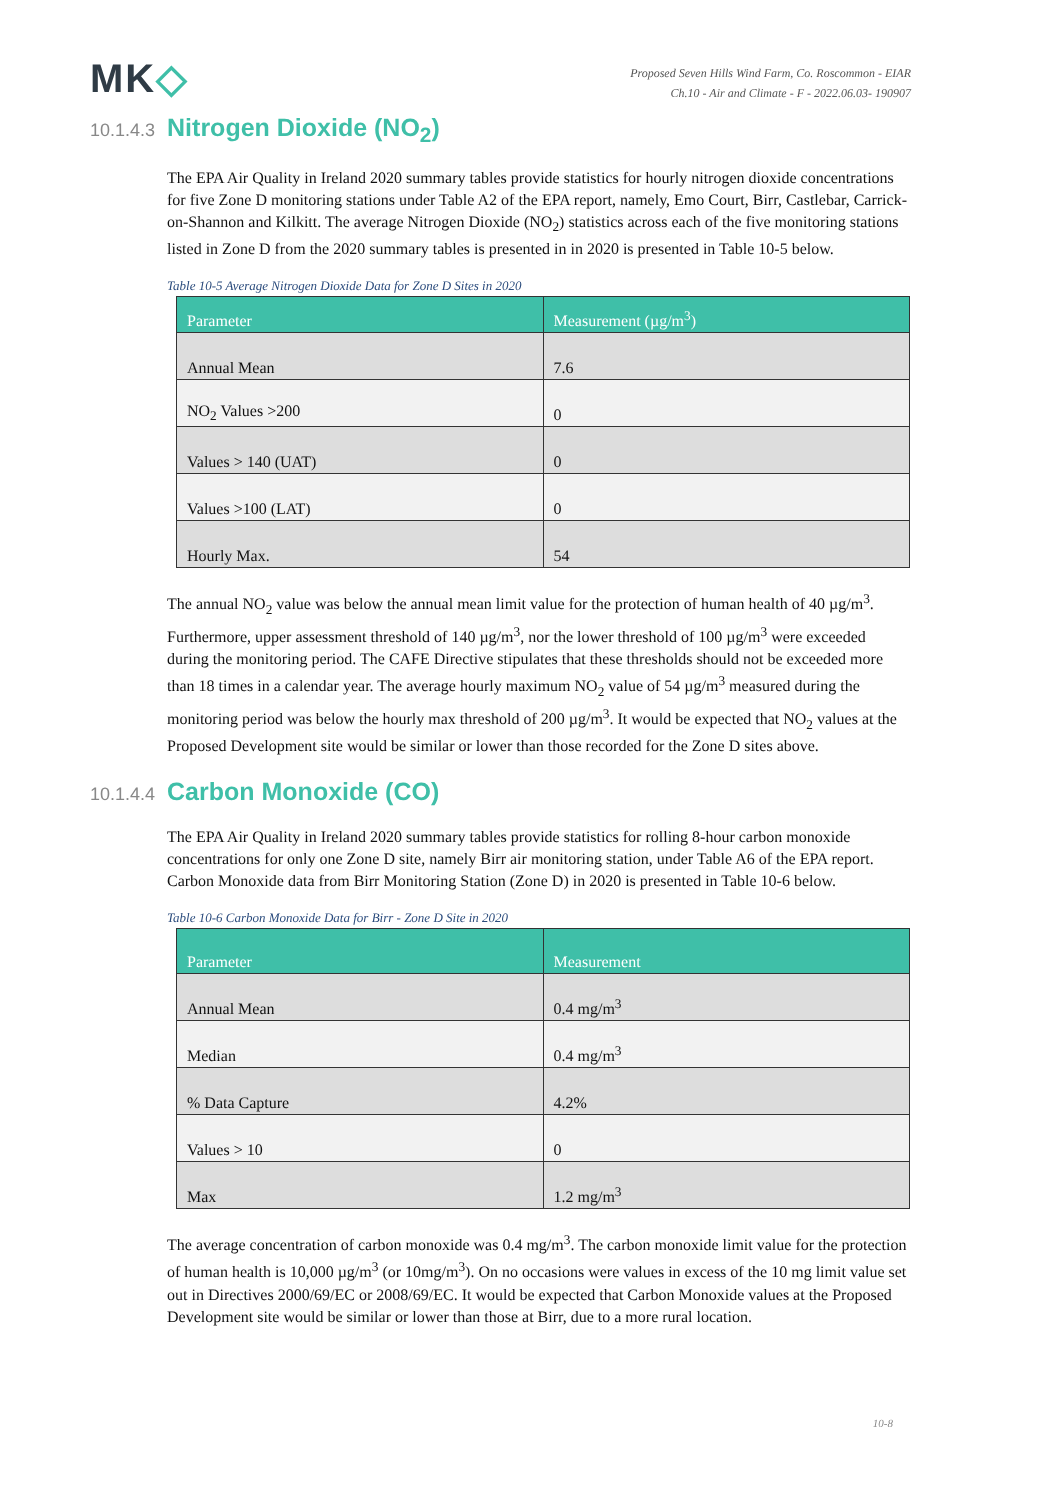MK◇
Proposed Seven Hills Wind Farm, Co. Roscommon - EIAR
Ch.10 - Air and Climate - F - 2022.06.03- 190907
10.1.4.3 Nitrogen Dioxide (NO<sub>2</sub>)
The EPA Air Quality in Ireland 2020 summary tables provide statistics for hourly nitrogen dioxide concentrations for five Zone D monitoring stations under Table A2 of the EPA report, namely, Emo Court, Birr, Castlebar, Carrick-on-Shannon and Kilkitt. The average Nitrogen Dioxide (NO<sub>2</sub>) statistics across each of the five monitoring stations listed in Zone D from the 2020 summary tables is presented in in 2020 is presented in Table 10-5 below.
Table 10-5 Average Nitrogen Dioxide Data for Zone D Sites in 2020
| Parameter | Measurement (µg/m<sup>3</sup>) |
| --- | --- |
| Annual Mean | 7.6 |
| NO<sub>2</sub> Values >200 | 0 |
| Values > 140 (UAT) | 0 |
| Values >100 (LAT) | 0 |
| Hourly Max. | 54 |
The annual NO<sub>2</sub> value was below the annual mean limit value for the protection of human health of 40 µg/m<sup>3</sup>. Furthermore, upper assessment threshold of 140 µg/m<sup>3</sup>, nor the lower threshold of 100 µg/m<sup>3</sup> were exceeded during the monitoring period. The CAFE Directive stipulates that these thresholds should not be exceeded more than 18 times in a calendar year. The average hourly maximum NO<sub>2</sub> value of 54 µg/m<sup>3</sup> measured during the monitoring period was below the hourly max threshold of 200 µg/m<sup>3</sup>. It would be expected that NO<sub>2</sub> values at the Proposed Development site would be similar or lower than those recorded for the Zone D sites above.
10.1.4.4 Carbon Monoxide (CO)
The EPA Air Quality in Ireland 2020 summary tables provide statistics for rolling 8-hour carbon monoxide concentrations for only one Zone D site, namely Birr air monitoring station, under Table A6 of the EPA report. Carbon Monoxide data from Birr Monitoring Station (Zone D) in 2020 is presented in Table 10-6 below.
Table 10-6 Carbon Monoxide Data for Birr - Zone D Site in 2020
| Parameter | Measurement |
| --- | --- |
| Annual Mean | 0.4 mg/m<sup>3</sup> |
| Median | 0.4 mg/m<sup>3</sup> |
| % Data Capture | 4.2% |
| Values > 10 | 0 |
| Max | 1.2 mg/m<sup>3</sup> |
The average concentration of carbon monoxide was 0.4 mg/m<sup>3</sup>. The carbon monoxide limit value for the protection of human health is 10,000 µg/m<sup>3</sup> (or 10mg/m<sup>3</sup>). On no occasions were values in excess of the 10 mg limit value set out in Directives 2000/69/EC or 2008/69/EC. It would be expected that Carbon Monoxide values at the Proposed Development site would be similar or lower than those at Birr, due to a more rural location.
10-8